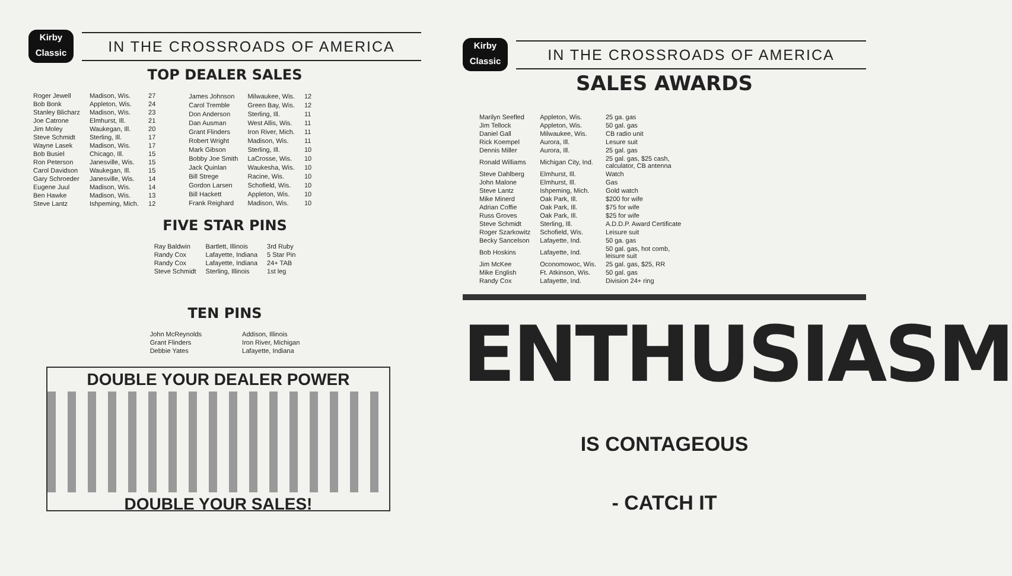Kirby
Classic
IN THE CROSSROADS OF AMERICA
TOP DEALER SALES
| Roger Jewell | Madison, Wis. | 27 |
| Bob Bonk | Appleton, Wis. | 24 |
| Stanley Blicharz | Madison, Wis. | 23 |
| Joe Catrone | Elmhurst, Ill. | 21 |
| Jim Moley | Waukegan, Ill. | 20 |
| Steve Schmidt | Sterling, Ill. | 17 |
| Wayne Lasek | Madison, Wis. | 17 |
| Bob Busiel | Chicago, Ill. | 15 |
| Ron Peterson | Janesville, Wis. | 15 |
| Carol Davidson | Waukegan, Ill. | 15 |
| Gary Schroeder | Janesville, Wis. | 14 |
| Eugene Juul | Madison, Wis. | 14 |
| Ben Hawke | Madison, Wis. | 13 |
| Steve Lantz | Ishpeming, Mich. | 12 |
| James Johnson | Milwaukee, Wis. | 12 |
| Carol Tremble | Green Bay, Wis. | 12 |
| Don Anderson | Sterling, Ill. | 11 |
| Dan Ausman | West Allis, Wis. | 11 |
| Grant Flinders | Iron River, Mich. | 11 |
| Robert Wright | Madison, Wis. | 11 |
| Mark Gibson | Sterling, Ill. | 10 |
| Bobby Joe Smith | LaCrosse, Wis. | 10 |
| Jack Quinlan | Waukesha, Wis. | 10 |
| Bill Strege | Racine, Wis. | 10 |
| Gordon Larsen | Schofield, Wis. | 10 |
| Bill Hackett | Appleton, Wis. | 10 |
| Frank Reighard | Madison, Wis. | 10 |
FIVE STAR PINS
| Ray Baldwin | Bartlett, Illinois | 3rd Ruby |
| Randy Cox | Lafayette, Indiana | 5 Star Pin |
| Randy Cox | Lafayette, Indiana | 24+ TAB |
| Steve Schmidt | Sterling, Illinois | 1st leg |
TEN PINS
| John McReynolds | Addison, Illinois |
| Grant Flinders | Iron River, Michigan |
| Debbie Yates | Lafayette, Indiana |
DOUBLE YOUR DEALER POWER
DOUBLE YOUR SALES!
Kirby
Classic
IN THE CROSSROADS OF AMERICA
SALES AWARDS
| Marilyn Seefled | Appleton, Wis. | 25 ga. gas |
| Jim Tellock | Appleton, Wis. | 50 gal. gas |
| Daniel Gall | Milwaukee, Wis. | CB radio unit |
| Rick Koempel | Aurora, Ill. | Lesure suit |
| Dennis Miller | Aurora, Ill. | 25 gal. gas |
| Ronald Williams | Michigan City, Ind. | 25 gal. gas, $25 cash, calculator, CB antenna |
| Steve Dahlberg | Elmhurst, Ill. | Watch |
| John Malone | Elmhurst, Ill. | Gas |
| Steve Lantz | Ishpeming, Mich. | Gold watch |
| Mike Minerd | Oak Park, Ill. | $200 for wife |
| Adrian Coffie | Oak Park, Ill. | $75 for wife |
| Russ Groves | Oak Park, Ill. | $25 for wife |
| Steve Schmidt | Sterling, Ill. | A.D.D.P. Award Certificate |
| Roger Szarkowitz | Schofield, Wis. | Leisure suit |
| Becky Sancelson | Lafayette, Ind. | 50 ga. gas |
| Bob Hoskins | Lafayette, Ind. | 50 gal. gas, hot comb, leisure suit |
| Jim McKee | Oconomowoc, Wis. | 25 gal. gas, $25, RR |
| Mike English | Ft. Atkinson, Wis. | 50 gal. gas |
| Randy Cox | Lafayette, Ind. | Division 24+ ring |
ENTHUSIASM
IS CONTAGEOUS
- CATCH IT